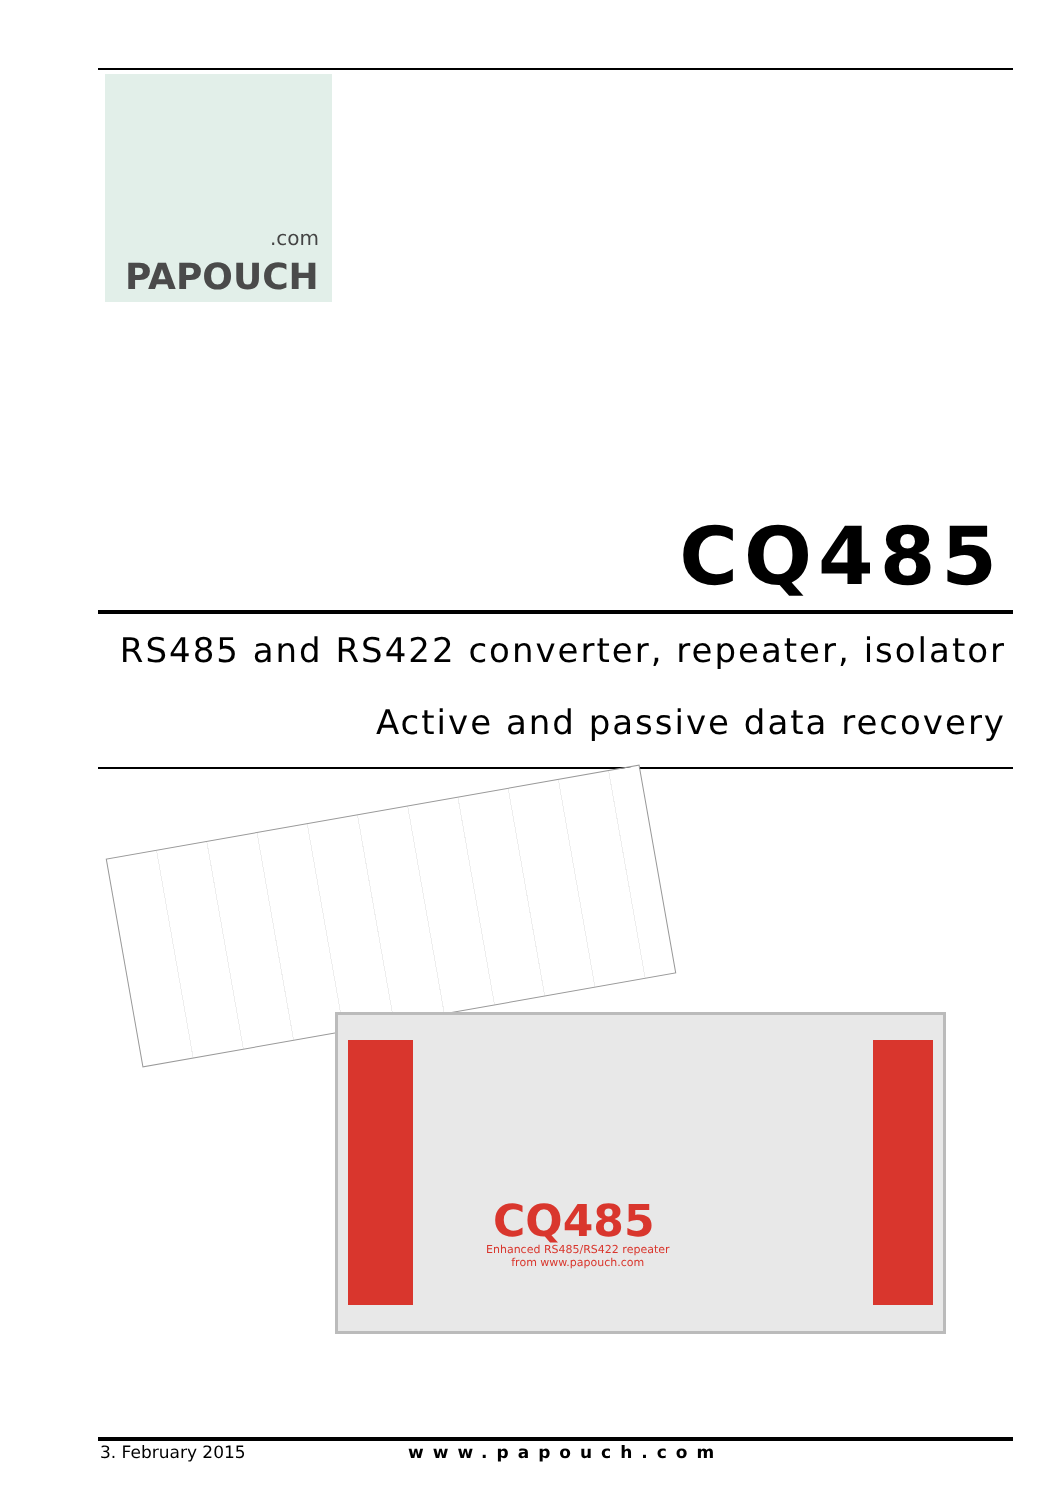.com
PAPOUCH
CQ485
RS485 and RS422 converter, repeater, isolator
Active and passive data recovery
CQ485
Enhanced RS485/RS422 repeater
from www.papouch.com
3. February 2015 www.papouch.com